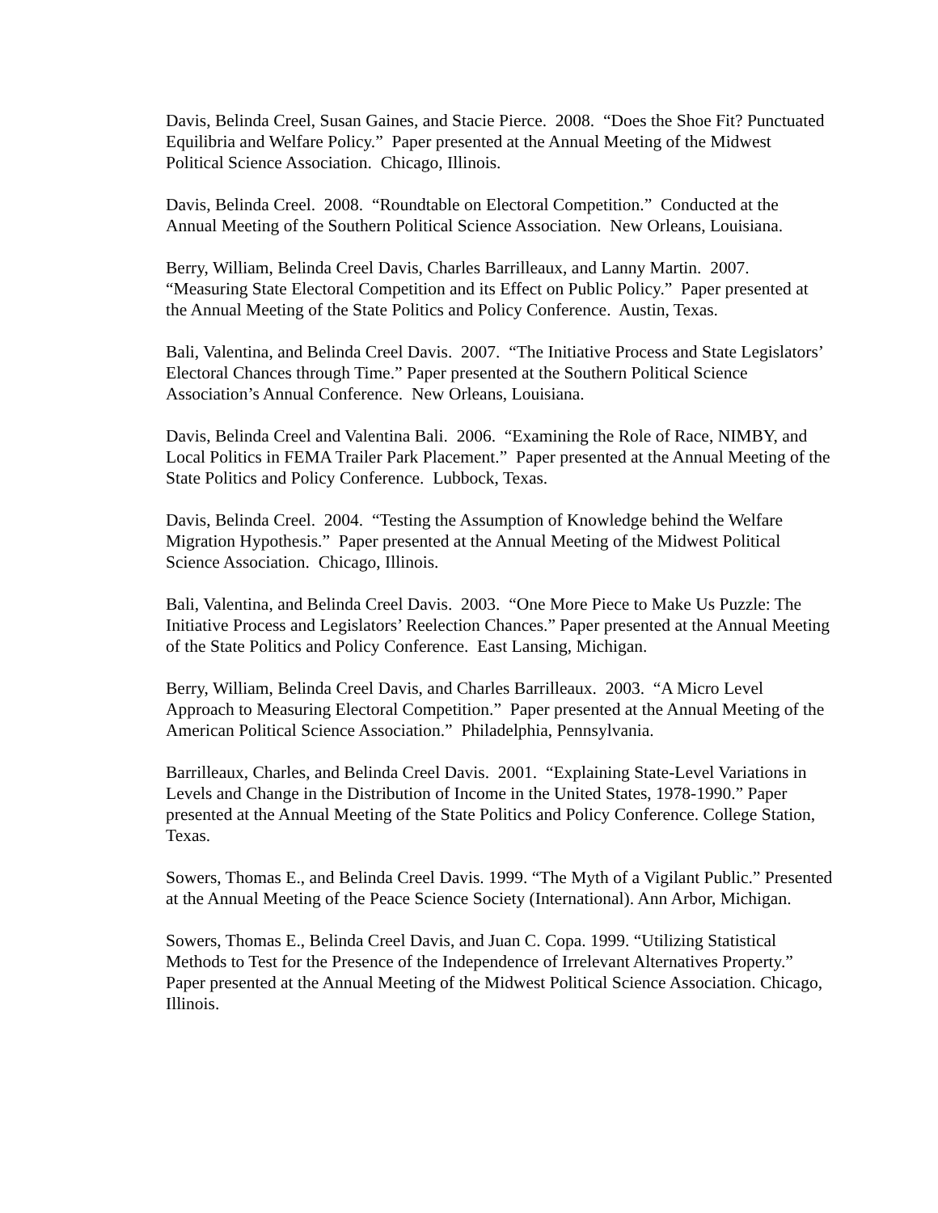Davis, Belinda Creel, Susan Gaines, and Stacie Pierce. 2008. “Does the Shoe Fit? Punctuated Equilibria and Welfare Policy.” Paper presented at the Annual Meeting of the Midwest Political Science Association. Chicago, Illinois.
Davis, Belinda Creel. 2008. “Roundtable on Electoral Competition.” Conducted at the Annual Meeting of the Southern Political Science Association. New Orleans, Louisiana.
Berry, William, Belinda Creel Davis, Charles Barrilleaux, and Lanny Martin. 2007. “Measuring State Electoral Competition and its Effect on Public Policy.” Paper presented at the Annual Meeting of the State Politics and Policy Conference. Austin, Texas.
Bali, Valentina, and Belinda Creel Davis. 2007. “The Initiative Process and State Legislators’ Electoral Chances through Time.” Paper presented at the Southern Political Science Association’s Annual Conference. New Orleans, Louisiana.
Davis, Belinda Creel and Valentina Bali. 2006. “Examining the Role of Race, NIMBY, and Local Politics in FEMA Trailer Park Placement.” Paper presented at the Annual Meeting of the State Politics and Policy Conference. Lubbock, Texas.
Davis, Belinda Creel. 2004. “Testing the Assumption of Knowledge behind the Welfare Migration Hypothesis.” Paper presented at the Annual Meeting of the Midwest Political Science Association. Chicago, Illinois.
Bali, Valentina, and Belinda Creel Davis. 2003. “One More Piece to Make Us Puzzle: The Initiative Process and Legislators’ Reelection Chances.” Paper presented at the Annual Meeting of the State Politics and Policy Conference. East Lansing, Michigan.
Berry, William, Belinda Creel Davis, and Charles Barrilleaux. 2003. “A Micro Level Approach to Measuring Electoral Competition.” Paper presented at the Annual Meeting of the American Political Science Association.” Philadelphia, Pennsylvania.
Barrilleaux, Charles, and Belinda Creel Davis. 2001. “Explaining State-Level Variations in Levels and Change in the Distribution of Income in the United States, 1978-1990.” Paper presented at the Annual Meeting of the State Politics and Policy Conference. College Station, Texas.
Sowers, Thomas E., and Belinda Creel Davis. 1999. “The Myth of a Vigilant Public.” Presented at the Annual Meeting of the Peace Science Society (International). Ann Arbor, Michigan.
Sowers, Thomas E., Belinda Creel Davis, and Juan C. Copa. 1999. “Utilizing Statistical Methods to Test for the Presence of the Independence of Irrelevant Alternatives Property.” Paper presented at the Annual Meeting of the Midwest Political Science Association. Chicago, Illinois.